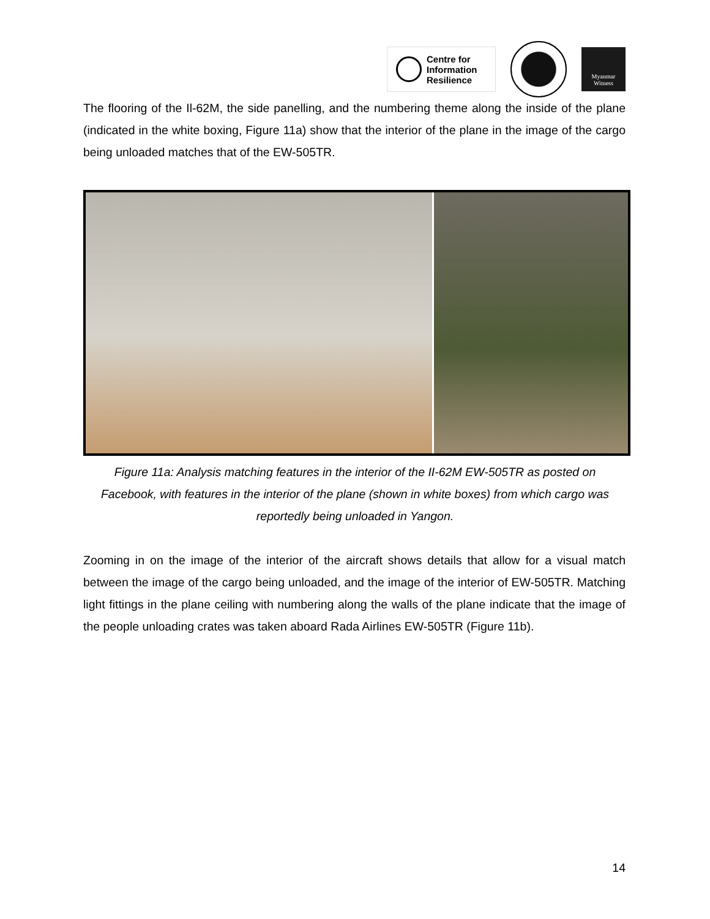Centre for
Information
Resilience
Myanmar
Witness
The flooring of the Il-62M, the side panelling, and the numbering theme along the inside of the plane (indicated in the white boxing, Figure 11a) show that the interior of the plane in the image of the cargo being unloaded matches that of the EW-505TR.
Figure 11a: Analysis matching features in the interior of the II-62M EW-505TR as posted on Facebook, with features in the interior of the plane (shown in white boxes) from which cargo was reportedly being unloaded in Yangon.
Zooming in on the image of the interior of the aircraft shows details that allow for a visual match between the image of the cargo being unloaded, and the image of the interior of EW-505TR. Matching light fittings in the plane ceiling with numbering along the walls of the plane indicate that the image of the people unloading crates was taken aboard Rada Airlines EW-505TR (Figure 11b).
14